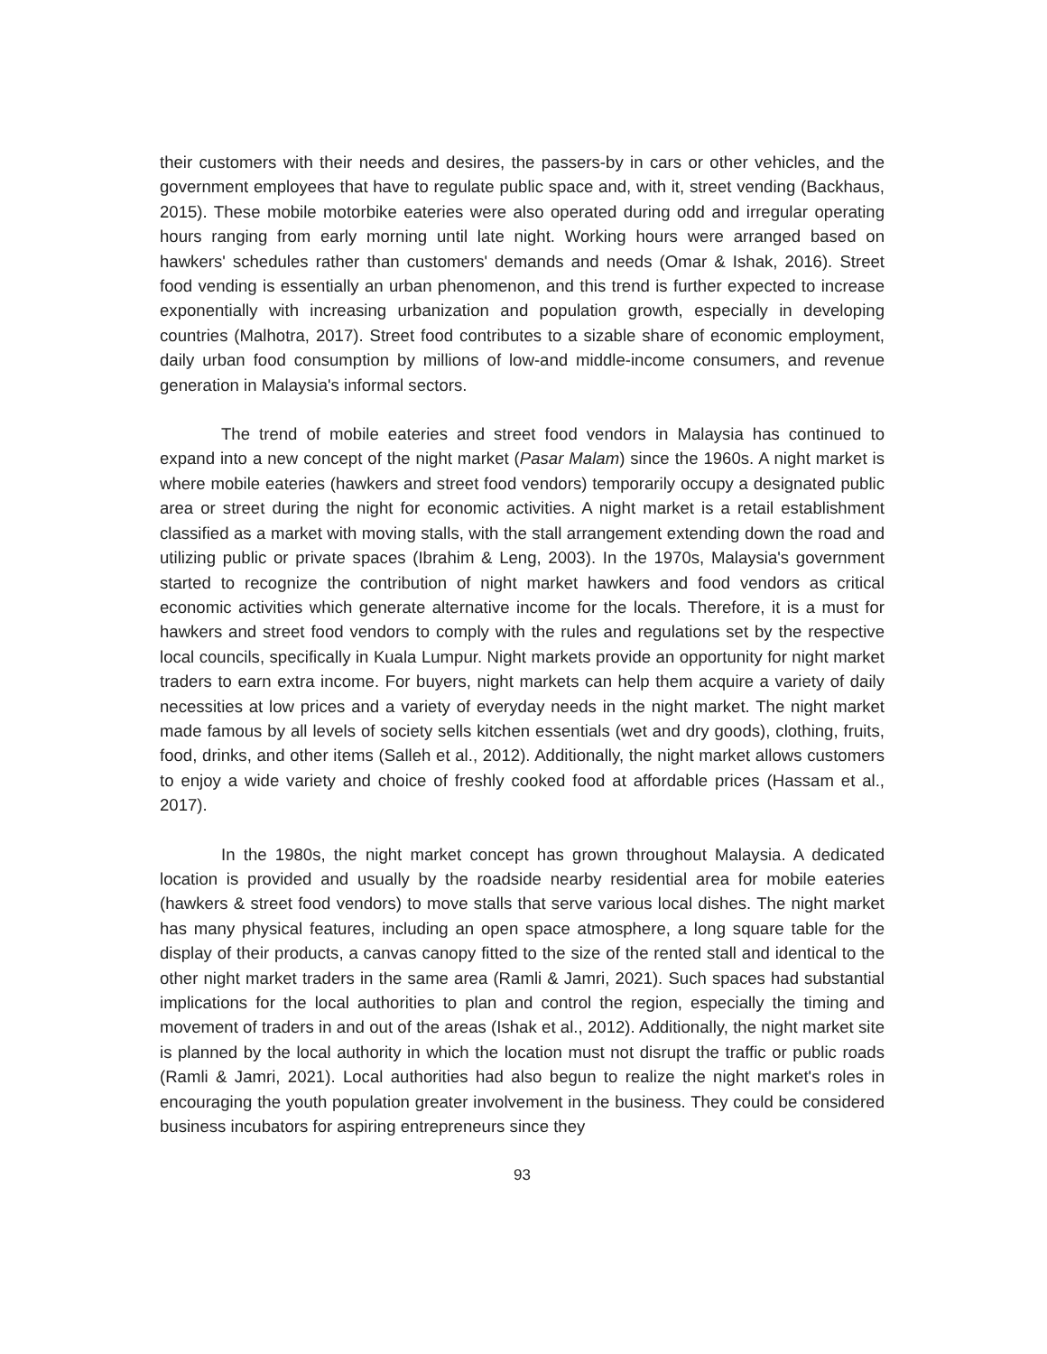their customers with their needs and desires, the passers-by in cars or other vehicles, and the government employees that have to regulate public space and, with it, street vending (Backhaus, 2015). These mobile motorbike eateries were also operated during odd and irregular operating hours ranging from early morning until late night. Working hours were arranged based on hawkers' schedules rather than customers' demands and needs (Omar & Ishak, 2016). Street food vending is essentially an urban phenomenon, and this trend is further expected to increase exponentially with increasing urbanization and population growth, especially in developing countries (Malhotra, 2017). Street food contributes to a sizable share of economic employment, daily urban food consumption by millions of low-and middle-income consumers, and revenue generation in Malaysia's informal sectors.
The trend of mobile eateries and street food vendors in Malaysia has continued to expand into a new concept of the night market (Pasar Malam) since the 1960s. A night market is where mobile eateries (hawkers and street food vendors) temporarily occupy a designated public area or street during the night for economic activities. A night market is a retail establishment classified as a market with moving stalls, with the stall arrangement extending down the road and utilizing public or private spaces (Ibrahim & Leng, 2003). In the 1970s, Malaysia's government started to recognize the contribution of night market hawkers and food vendors as critical economic activities which generate alternative income for the locals. Therefore, it is a must for hawkers and street food vendors to comply with the rules and regulations set by the respective local councils, specifically in Kuala Lumpur. Night markets provide an opportunity for night market traders to earn extra income. For buyers, night markets can help them acquire a variety of daily necessities at low prices and a variety of everyday needs in the night market. The night market made famous by all levels of society sells kitchen essentials (wet and dry goods), clothing, fruits, food, drinks, and other items (Salleh et al., 2012). Additionally, the night market allows customers to enjoy a wide variety and choice of freshly cooked food at affordable prices (Hassam et al., 2017).
In the 1980s, the night market concept has grown throughout Malaysia. A dedicated location is provided and usually by the roadside nearby residential area for mobile eateries (hawkers & street food vendors) to move stalls that serve various local dishes. The night market has many physical features, including an open space atmosphere, a long square table for the display of their products, a canvas canopy fitted to the size of the rented stall and identical to the other night market traders in the same area (Ramli & Jamri, 2021). Such spaces had substantial implications for the local authorities to plan and control the region, especially the timing and movement of traders in and out of the areas (Ishak et al., 2012). Additionally, the night market site is planned by the local authority in which the location must not disrupt the traffic or public roads (Ramli & Jamri, 2021). Local authorities had also begun to realize the night market's roles in encouraging the youth population greater involvement in the business. They could be considered business incubators for aspiring entrepreneurs since they
93